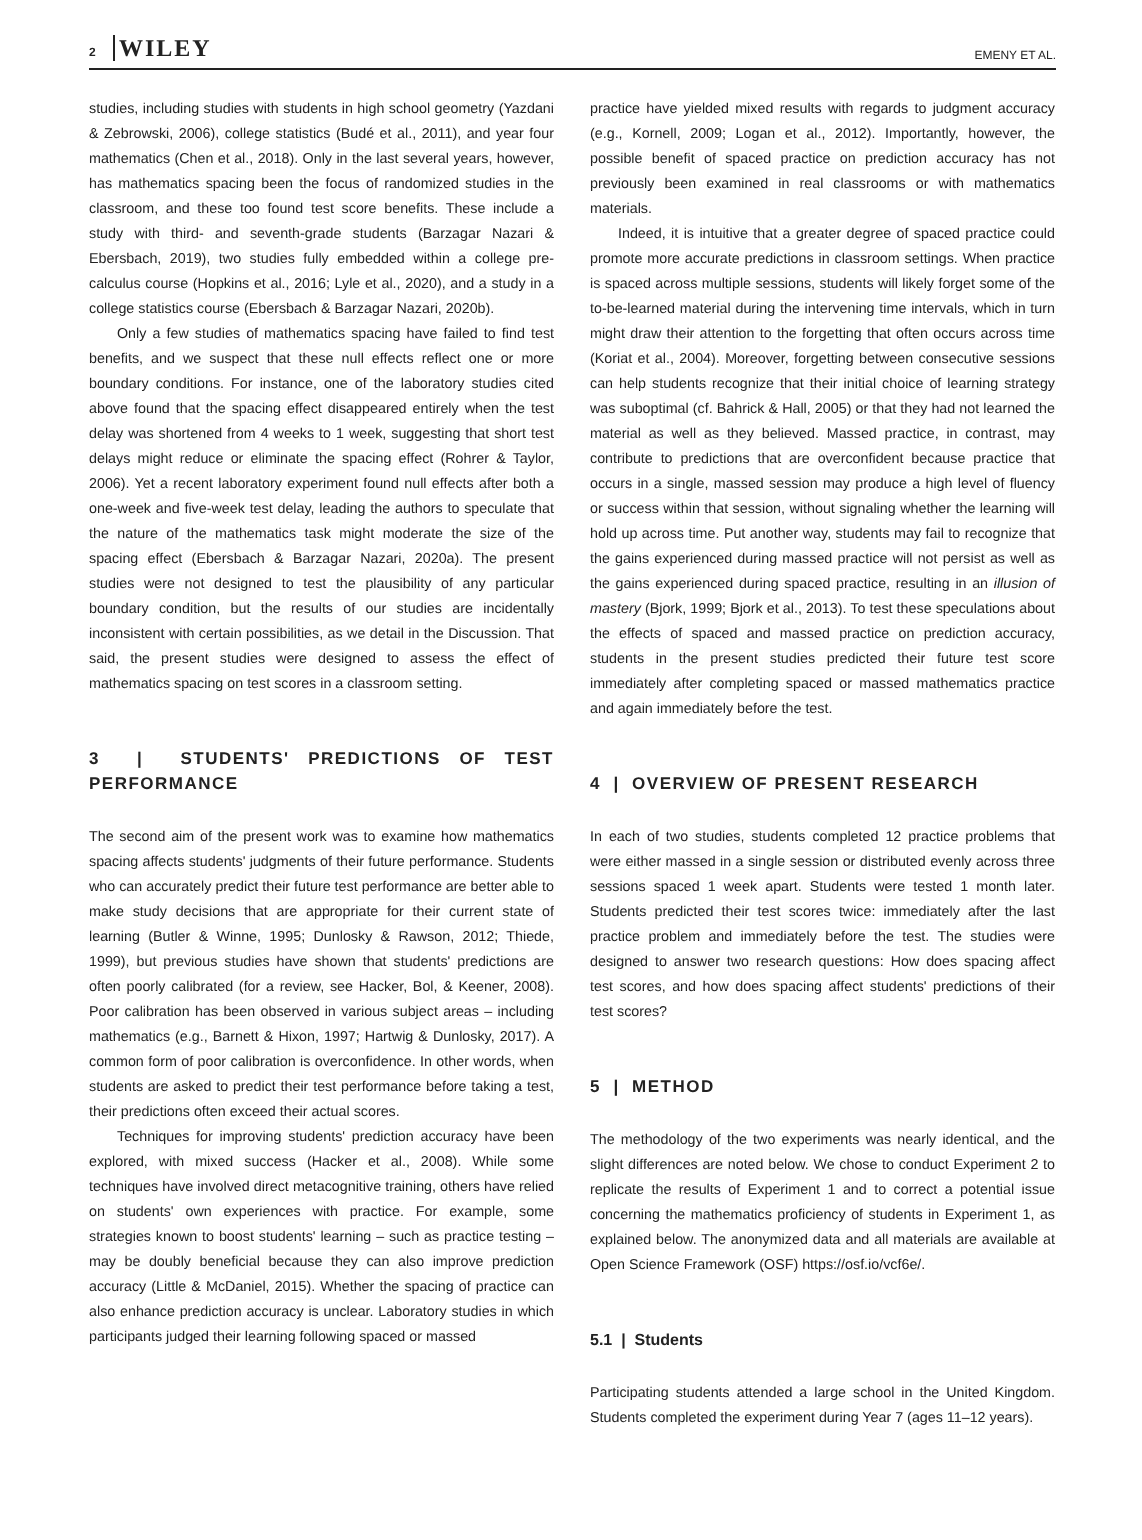2 WILEY
EMENY ET AL.
studies, including studies with students in high school geometry (Yazdani & Zebrowski, 2006), college statistics (Budé et al., 2011), and year four mathematics (Chen et al., 2018). Only in the last several years, however, has mathematics spacing been the focus of randomized studies in the classroom, and these too found test score benefits. These include a study with third- and seventh-grade students (Barzagar Nazari & Ebersbach, 2019), two studies fully embedded within a college pre-calculus course (Hopkins et al., 2016; Lyle et al., 2020), and a study in a college statistics course (Ebersbach & Barzagar Nazari, 2020b).
Only a few studies of mathematics spacing have failed to find test benefits, and we suspect that these null effects reflect one or more boundary conditions. For instance, one of the laboratory studies cited above found that the spacing effect disappeared entirely when the test delay was shortened from 4 weeks to 1 week, suggesting that short test delays might reduce or eliminate the spacing effect (Rohrer & Taylor, 2006). Yet a recent laboratory experiment found null effects after both a one-week and five-week test delay, leading the authors to speculate that the nature of the mathematics task might moderate the size of the spacing effect (Ebersbach & Barzagar Nazari, 2020a). The present studies were not designed to test the plausibility of any particular boundary condition, but the results of our studies are incidentally inconsistent with certain possibilities, as we detail in the Discussion. That said, the present studies were designed to assess the effect of mathematics spacing on test scores in a classroom setting.
3 | STUDENTS' PREDICTIONS OF TEST PERFORMANCE
The second aim of the present work was to examine how mathematics spacing affects students' judgments of their future performance. Students who can accurately predict their future test performance are better able to make study decisions that are appropriate for their current state of learning (Butler & Winne, 1995; Dunlosky & Rawson, 2012; Thiede, 1999), but previous studies have shown that students' predictions are often poorly calibrated (for a review, see Hacker, Bol, & Keener, 2008). Poor calibration has been observed in various subject areas – including mathematics (e.g., Barnett & Hixon, 1997; Hartwig & Dunlosky, 2017). A common form of poor calibration is overconfidence. In other words, when students are asked to predict their test performance before taking a test, their predictions often exceed their actual scores.
Techniques for improving students' prediction accuracy have been explored, with mixed success (Hacker et al., 2008). While some techniques have involved direct metacognitive training, others have relied on students' own experiences with practice. For example, some strategies known to boost students' learning – such as practice testing – may be doubly beneficial because they can also improve prediction accuracy (Little & McDaniel, 2015). Whether the spacing of practice can also enhance prediction accuracy is unclear. Laboratory studies in which participants judged their learning following spaced or massed
practice have yielded mixed results with regards to judgment accuracy (e.g., Kornell, 2009; Logan et al., 2012). Importantly, however, the possible benefit of spaced practice on prediction accuracy has not previously been examined in real classrooms or with mathematics materials.
Indeed, it is intuitive that a greater degree of spaced practice could promote more accurate predictions in classroom settings. When practice is spaced across multiple sessions, students will likely forget some of the to-be-learned material during the intervening time intervals, which in turn might draw their attention to the forgetting that often occurs across time (Koriat et al., 2004). Moreover, forgetting between consecutive sessions can help students recognize that their initial choice of learning strategy was suboptimal (cf. Bahrick & Hall, 2005) or that they had not learned the material as well as they believed. Massed practice, in contrast, may contribute to predictions that are overconfident because practice that occurs in a single, massed session may produce a high level of fluency or success within that session, without signaling whether the learning will hold up across time. Put another way, students may fail to recognize that the gains experienced during massed practice will not persist as well as the gains experienced during spaced practice, resulting in an illusion of mastery (Bjork, 1999; Bjork et al., 2013). To test these speculations about the effects of spaced and massed practice on prediction accuracy, students in the present studies predicted their future test score immediately after completing spaced or massed mathematics practice and again immediately before the test.
4 | OVERVIEW OF PRESENT RESEARCH
In each of two studies, students completed 12 practice problems that were either massed in a single session or distributed evenly across three sessions spaced 1 week apart. Students were tested 1 month later. Students predicted their test scores twice: immediately after the last practice problem and immediately before the test. The studies were designed to answer two research questions: How does spacing affect test scores, and how does spacing affect students' predictions of their test scores?
5 | METHOD
The methodology of the two experiments was nearly identical, and the slight differences are noted below. We chose to conduct Experiment 2 to replicate the results of Experiment 1 and to correct a potential issue concerning the mathematics proficiency of students in Experiment 1, as explained below. The anonymized data and all materials are available at Open Science Framework (OSF) https://osf.io/vcf6e/.
5.1 | Students
Participating students attended a large school in the United Kingdom. Students completed the experiment during Year 7 (ages 11–12 years).